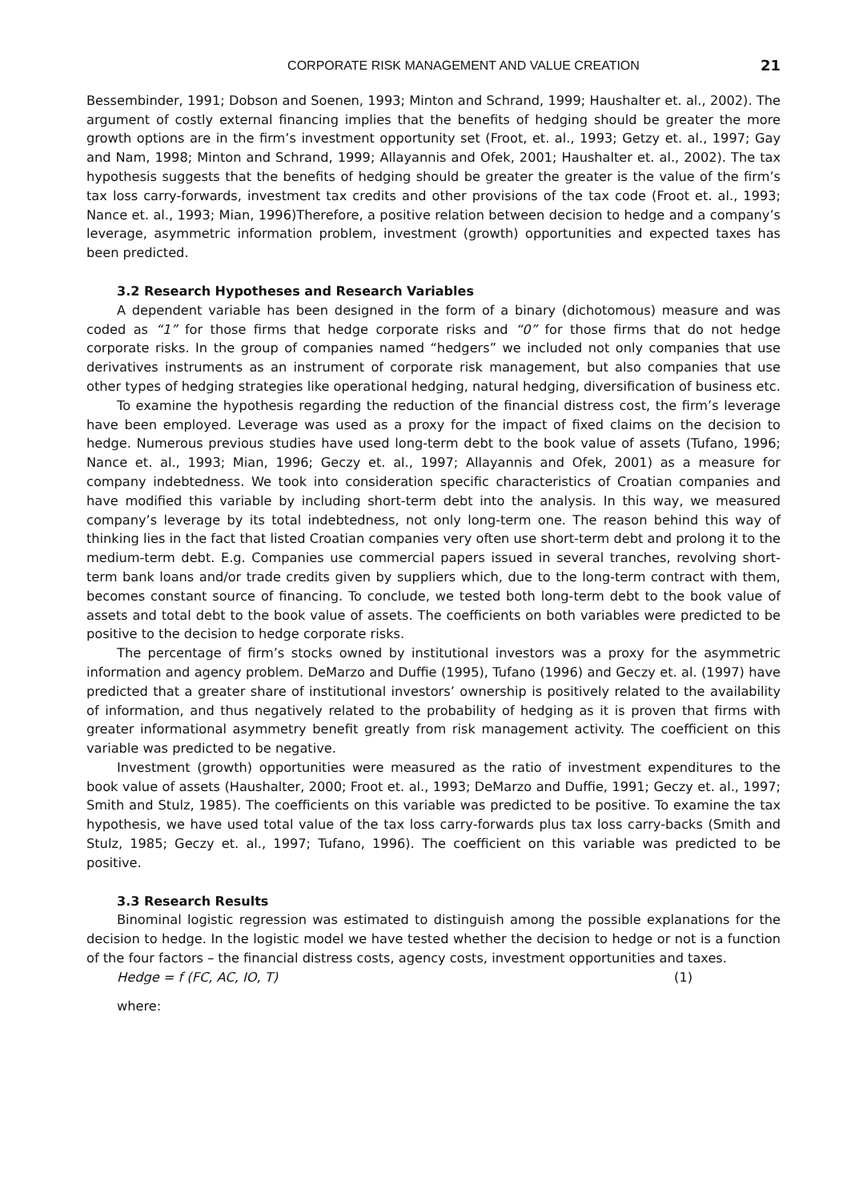CORPORATE RISK MANAGEMENT AND VALUE CREATION 21
Bessembinder, 1991; Dobson and Soenen, 1993; Minton and Schrand, 1999; Haushalter et. al., 2002). The argument of costly external financing implies that the benefits of hedging should be greater the more growth options are in the firm’s investment opportunity set (Froot, et. al., 1993; Getzy et. al., 1997; Gay and Nam, 1998; Minton and Schrand, 1999; Allayannis and Ofek, 2001; Haushalter et. al., 2002). The tax hypothesis suggests that the benefits of hedging should be greater the greater is the value of the firm’s tax loss carry-forwards, investment tax credits and other provisions of the tax code (Froot et. al., 1993; Nance et. al., 1993; Mian, 1996)Therefore, a positive relation between decision to hedge and a company’s leverage, asymmetric information problem, investment (growth) opportunities and expected taxes has been predicted.
3.2 Research Hypotheses and Research Variables
A dependent variable has been designed in the form of a binary (dichotomous) measure and was coded as “1” for those firms that hedge corporate risks and “0” for those firms that do not hedge corporate risks. In the group of companies named “hedgers” we included not only companies that use derivatives instruments as an instrument of corporate risk management, but also companies that use other types of hedging strategies like operational hedging, natural hedging, diversification of business etc.
To examine the hypothesis regarding the reduction of the financial distress cost, the firm’s leverage have been employed. Leverage was used as a proxy for the impact of fixed claims on the decision to hedge. Numerous previous studies have used long-term debt to the book value of assets (Tufano, 1996; Nance et. al., 1993; Mian, 1996; Geczy et. al., 1997; Allayannis and Ofek, 2001) as a measure for company indebtedness. We took into consideration specific characteristics of Croatian companies and have modified this variable by including short-term debt into the analysis. In this way, we measured company’s leverage by its total indebtedness, not only long-term one. The reason behind this way of thinking lies in the fact that listed Croatian companies very often use short-term debt and prolong it to the medium-term debt. E.g. Companies use commercial papers issued in several tranches, revolving short-term bank loans and/or trade credits given by suppliers which, due to the long-term contract with them, becomes constant source of financing. To conclude, we tested both long-term debt to the book value of assets and total debt to the book value of assets. The coefficients on both variables were predicted to be positive to the decision to hedge corporate risks.
The percentage of firm’s stocks owned by institutional investors was a proxy for the asymmetric information and agency problem. DeMarzo and Duffie (1995), Tufano (1996) and Geczy et. al. (1997) have predicted that a greater share of institutional investors’ ownership is positively related to the availability of information, and thus negatively related to the probability of hedging as it is proven that firms with greater informational asymmetry benefit greatly from risk management activity. The coefficient on this variable was predicted to be negative.
Investment (growth) opportunities were measured as the ratio of investment expenditures to the book value of assets (Haushalter, 2000; Froot et. al., 1993; DeMarzo and Duffie, 1991; Geczy et. al., 1997; Smith and Stulz, 1985). The coefficients on this variable was predicted to be positive. To examine the tax hypothesis, we have used total value of the tax loss carry-forwards plus tax loss carry-backs (Smith and Stulz, 1985; Geczy et. al., 1997; Tufano, 1996). The coefficient on this variable was predicted to be positive.
3.3 Research Results
Binominal logistic regression was estimated to distinguish among the possible explanations for the decision to hedge. In the logistic model we have tested whether the decision to hedge or not is a function of the four factors – the financial distress costs, agency costs, investment opportunities and taxes.
Hedge = f (FC, AC, IO, T) (1)
where: